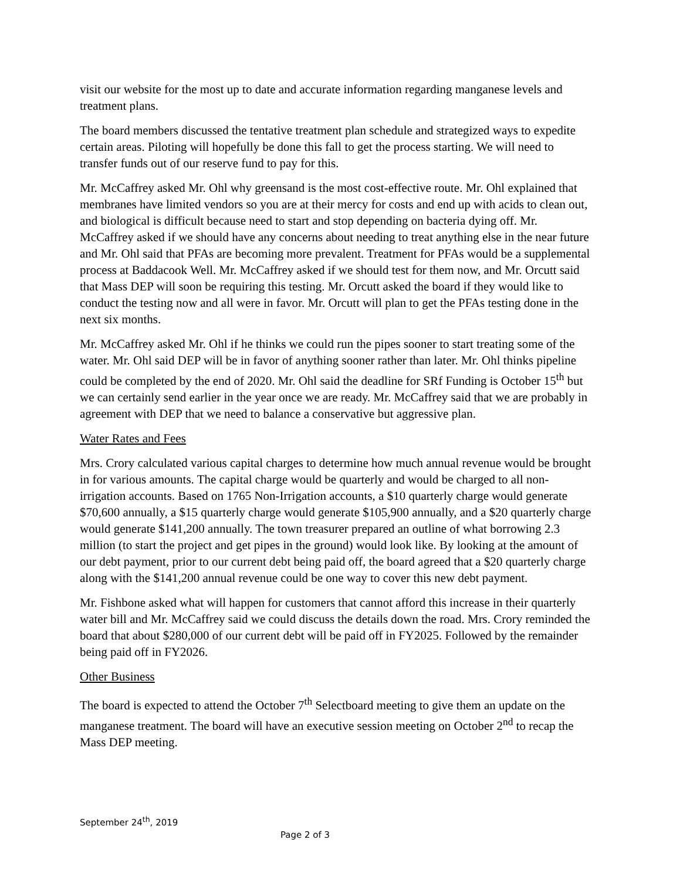visit our website for the most up to date and accurate information regarding manganese levels and treatment plans.
The board members discussed the tentative treatment plan schedule and strategized ways to expedite certain areas. Piloting will hopefully be done this fall to get the process starting. We will need to transfer funds out of our reserve fund to pay for this.
Mr. McCaffrey asked Mr. Ohl why greensand is the most cost-effective route. Mr. Ohl explained that membranes have limited vendors so you are at their mercy for costs and end up with acids to clean out, and biological is difficult because need to start and stop depending on bacteria dying off. Mr. McCaffrey asked if we should have any concerns about needing to treat anything else in the near future and Mr. Ohl said that PFAs are becoming more prevalent. Treatment for PFAs would be a supplemental process at Baddacook Well. Mr. McCaffrey asked if we should test for them now, and Mr. Orcutt said that Mass DEP will soon be requiring this testing. Mr. Orcutt asked the board if they would like to conduct the testing now and all were in favor. Mr. Orcutt will plan to get the PFAs testing done in the next six months.
Mr. McCaffrey asked Mr. Ohl if he thinks we could run the pipes sooner to start treating some of the water. Mr. Ohl said DEP will be in favor of anything sooner rather than later. Mr. Ohl thinks pipeline could be completed by the end of 2020. Mr. Ohl said the deadline for SRf Funding is October 15<sup>th</sup> but we can certainly send earlier in the year once we are ready. Mr. McCaffrey said that we are probably in agreement with DEP that we need to balance a conservative but aggressive plan.
Water Rates and Fees
Mrs. Crory calculated various capital charges to determine how much annual revenue would be brought in for various amounts. The capital charge would be quarterly and would be charged to all non-irrigation accounts. Based on 1765 Non-Irrigation accounts, a $10 quarterly charge would generate $70,600 annually, a $15 quarterly charge would generate $105,900 annually, and a $20 quarterly charge would generate $141,200 annually. The town treasurer prepared an outline of what borrowing 2.3 million (to start the project and get pipes in the ground) would look like. By looking at the amount of our debt payment, prior to our current debt being paid off, the board agreed that a $20 quarterly charge along with the $141,200 annual revenue could be one way to cover this new debt payment.
Mr. Fishbone asked what will happen for customers that cannot afford this increase in their quarterly water bill and Mr. McCaffrey said we could discuss the details down the road. Mrs. Crory reminded the board that about $280,000 of our current debt will be paid off in FY2025. Followed by the remainder being paid off in FY2026.
Other Business
The board is expected to attend the October 7<sup>th</sup> Selectboard meeting to give them an update on the manganese treatment. The board will have an executive session meeting on October 2<sup>nd</sup> to recap the Mass DEP meeting.
September 24<sup>th</sup>, 2019
Page 2 of 3